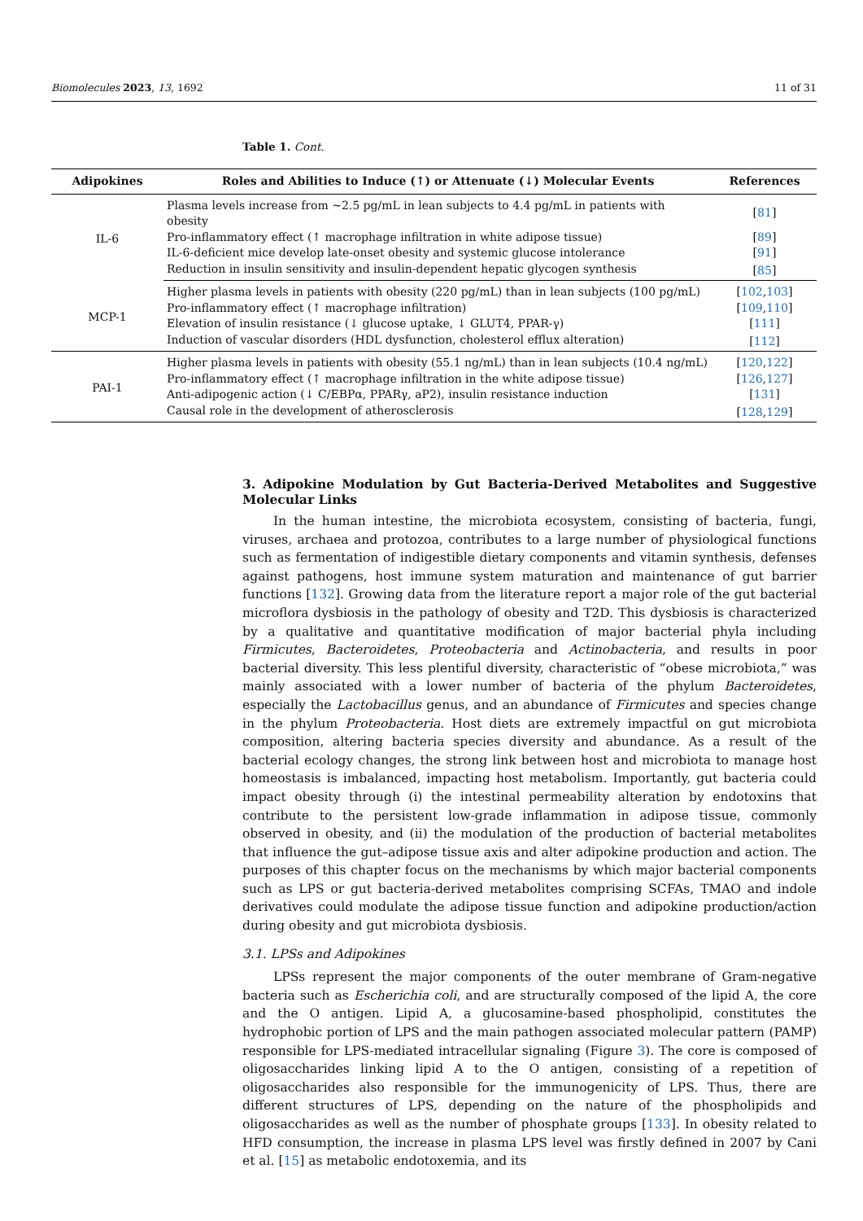Biomolecules 2023, 13, 1692 11 of 31
Table 1. Cont.
| Adipokines | Roles and Abilities to Induce (↑) or Attenuate (↓) Molecular Events | References |
| --- | --- | --- |
| IL-6 | Plasma levels increase from ~2.5 pg/mL in lean subjects to 4.4 pg/mL in patients with obesity | [ 81 ] |
| | Pro-inflammatory effect (↑ macrophage infiltration in white adipose tissue) | [ 89 ] |
| | IL-6-deficient mice develop late-onset obesity and systemic glucose intolerance | [ 91 ] |
| | Reduction in insulin sensitivity and insulin-dependent hepatic glycogen synthesis | [ 85 ] |
| MCP-1 | Higher plasma levels in patients with obesity (220 pg/mL) than in lean subjects (100 pg/mL) | [ 102 , 103 ] |
| | Pro-inflammatory effect (↑ macrophage infiltration) | [ 109 , 110 ] |
| | Elevation of insulin resistance (↓ glucose uptake, ↓ GLUT4, PPAR-γ) | [ 111 ] |
| | Induction of vascular disorders (HDL dysfunction, cholesterol efflux alteration) | [ 112 ] |
| PAI-1 | Higher plasma levels in patients with obesity (55.1 ng/mL) than in lean subjects (10.4 ng/mL) | [ 120 , 122 ] |
| | Pro-inflammatory effect (↑ macrophage infiltration in the white adipose tissue) | [ 126 , 127 ] |
| | Anti-adipogenic action (↓ C/EBPα, PPARγ, aP2), insulin resistance induction | [ 131 ] |
| | Causal role in the development of atherosclerosis | [ 128 , 129 ] |
3. Adipokine Modulation by Gut Bacteria-Derived Metabolites and Suggestive Molecular Links
In the human intestine, the microbiota ecosystem, consisting of bacteria, fungi, viruses, archaea and protozoa, contributes to a large number of physiological functions such as fermentation of indigestible dietary components and vitamin synthesis, defenses against pathogens, host immune system maturation and maintenance of gut barrier functions [132]. Growing data from the literature report a major role of the gut bacterial microflora dysbiosis in the pathology of obesity and T2D. This dysbiosis is characterized by a qualitative and quantitative modification of major bacterial phyla including Firmicutes, Bacteroidetes, Proteobacteria and Actinobacteria, and results in poor bacterial diversity. This less plentiful diversity, characteristic of “obese microbiota,” was mainly associated with a lower number of bacteria of the phylum Bacteroidetes, especially the Lactobacillus genus, and an abundance of Firmicutes and species change in the phylum Proteobacteria. Host diets are extremely impactful on gut microbiota composition, altering bacteria species diversity and abundance. As a result of the bacterial ecology changes, the strong link between host and microbiota to manage host homeostasis is imbalanced, impacting host metabolism. Importantly, gut bacteria could impact obesity through (i) the intestinal permeability alteration by endotoxins that contribute to the persistent low-grade inflammation in adipose tissue, commonly observed in obesity, and (ii) the modulation of the production of bacterial metabolites that influence the gut–adipose tissue axis and alter adipokine production and action. The purposes of this chapter focus on the mechanisms by which major bacterial components such as LPS or gut bacteria-derived metabolites comprising SCFAs, TMAO and indole derivatives could modulate the adipose tissue function and adipokine production/action during obesity and gut microbiota dysbiosis.
3.1. LPSs and Adipokines
LPSs represent the major components of the outer membrane of Gram-negative bacteria such as Escherichia coli, and are structurally composed of the lipid A, the core and the O antigen. Lipid A, a glucosamine-based phospholipid, constitutes the hydrophobic portion of LPS and the main pathogen associated molecular pattern (PAMP) responsible for LPS-mediated intracellular signaling (Figure 3). The core is composed of oligosaccharides linking lipid A to the O antigen, consisting of a repetition of oligosaccharides also responsible for the immunogenicity of LPS. Thus, there are different structures of LPS, depending on the nature of the phospholipids and oligosaccharides as well as the number of phosphate groups [133]. In obesity related to HFD consumption, the increase in plasma LPS level was firstly defined in 2007 by Cani et al. [15] as metabolic endotoxemia, and its